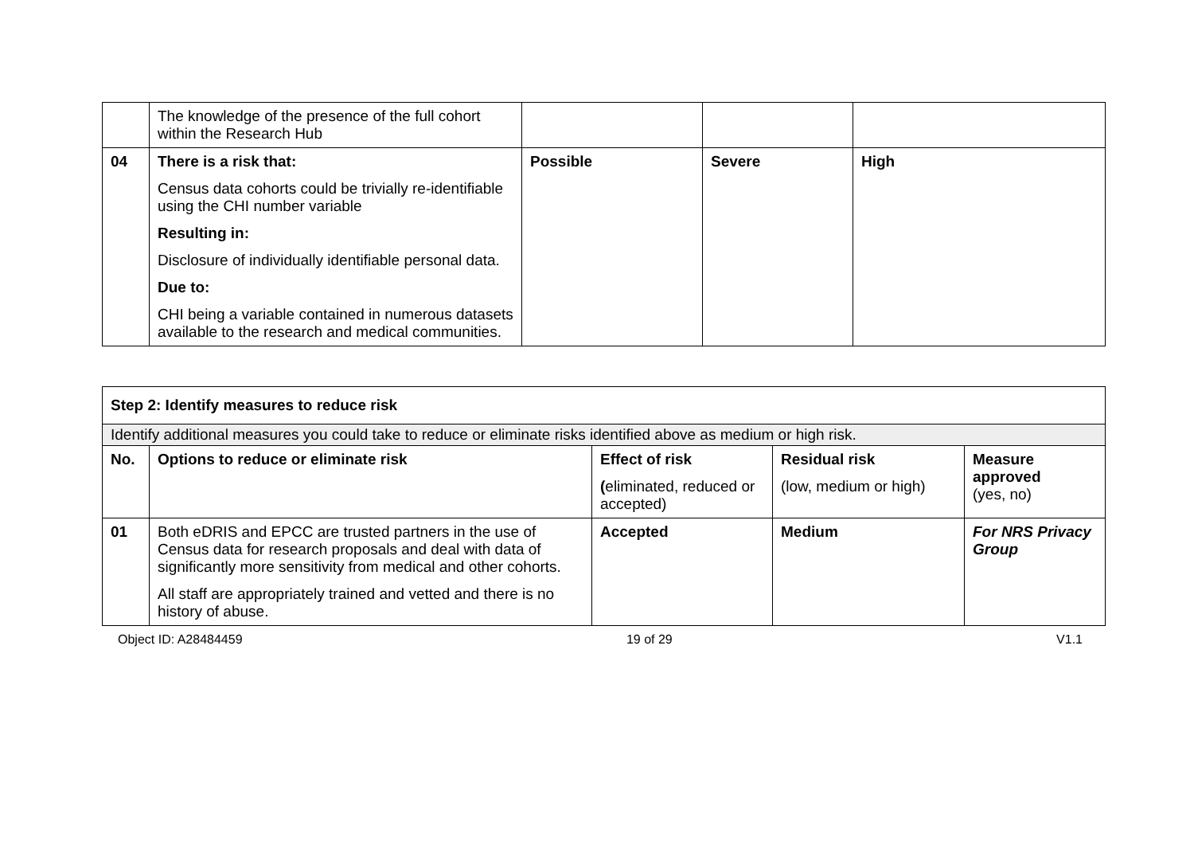| | The knowledge of the presence of the full cohort within the Research Hub | | | |
| 04 | There is a risk that: Census data cohorts could be trivially re-identifiable using the CHI number variable Resulting in: Disclosure of individually identifiable personal data. Due to: CHI being a variable contained in numerous datasets available to the research and medical communities. | Possible | Severe | High |
| Step 2: Identify measures to reduce risk | | | | |
| --- | --- | --- | --- | --- |
| Identify additional measures you could take to reduce or eliminate risks identified above as medium or high risk. | | | | |
| No. | Options to reduce or eliminate risk | Effect of risk ( eliminated, reduced or accepted) | Residual risk (low, medium or high) | Measure approved (yes, no) |
| 01 | Both eDRIS and EPCC are trusted partners in the use of Census data for research proposals and deal with data of significantly more sensitivity from medical and other cohorts. All staff are appropriately trained and vetted and there is no history of abuse. | Accepted | Medium | For NRS Privacy Group |
Object ID: A28484459 19 of 29 V1.1